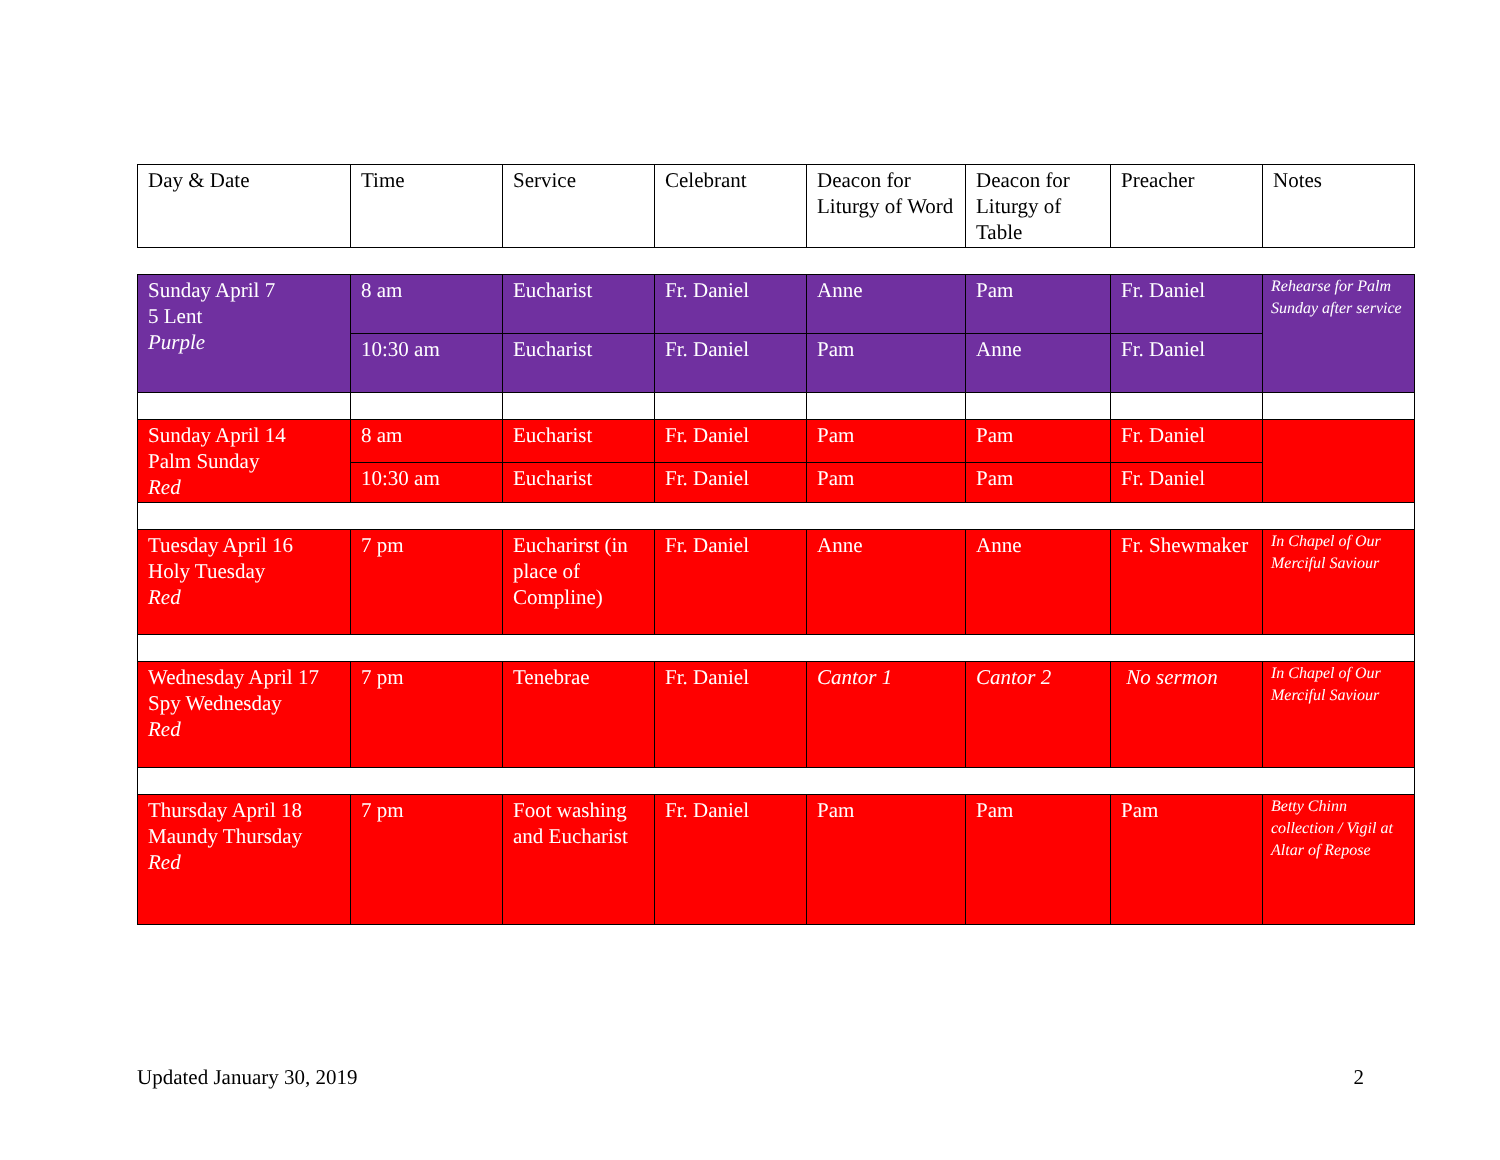| Day & Date | Time | Service | Celebrant | Deacon for Liturgy of Word | Deacon for Liturgy of Table | Preacher | Notes |
| Sunday April 7 5 Lent Purple | 8 am | Eucharist | Fr. Daniel | Anne | Pam | Fr. Daniel | Rehearse for Palm Sunday after service |
| | 10:30 am | Eucharist | Fr. Daniel | Pam | Anne | Fr. Daniel | |
| Sunday April 14 Palm Sunday Red | 8 am | Eucharist | Fr. Daniel | Pam | Pam | Fr. Daniel | |
| | 10:30 am | Eucharist | Fr. Daniel | Pam | Pam | Fr. Daniel | |
| Tuesday April 16 Holy Tuesday Red | 7 pm | Eucharirst (in place of Compline) | Fr. Daniel | Anne | Anne | Fr. Shewmaker | In Chapel of Our Merciful Saviour |
| Wednesday April 17 Spy Wednesday Red | 7 pm | Tenebrae | Fr. Daniel | Cantor 1 | Cantor 2 | No sermon | In Chapel of Our Merciful Saviour |
| Thursday April 18 Maundy Thursday Red | 7 pm | Foot washing and Eucharist | Fr. Daniel | Pam | Pam | Pam | Betty Chinn collection / Vigil at Altar of Repose |
Updated January 30, 2019 2